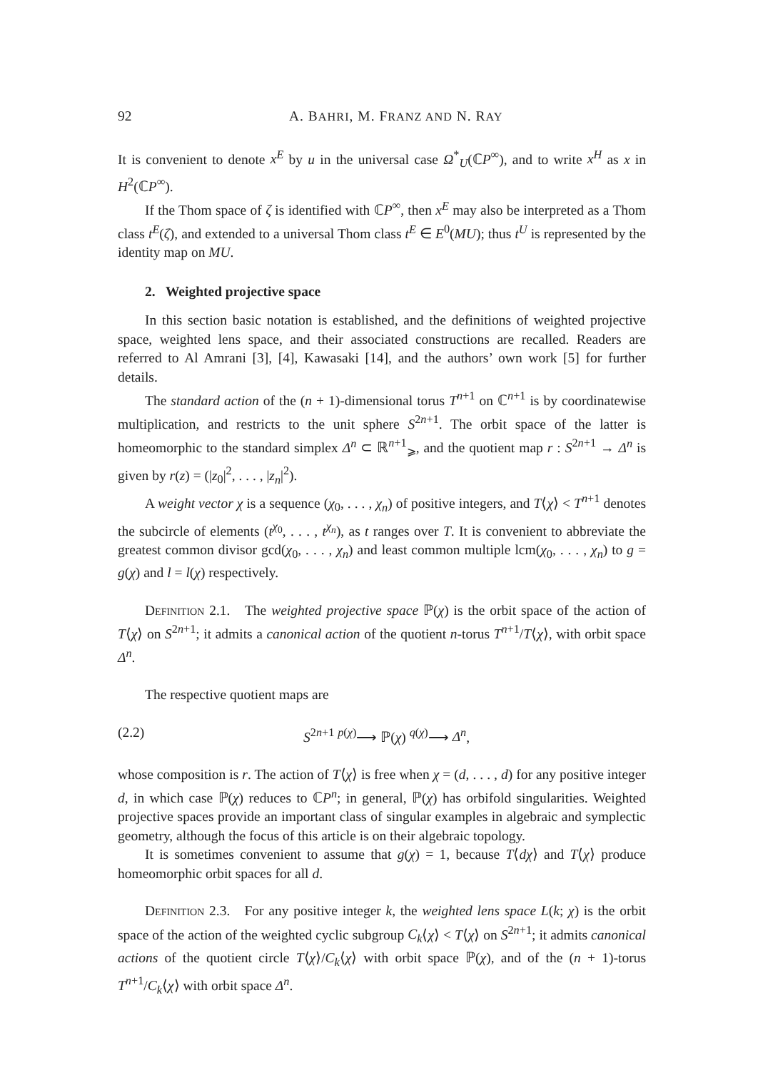92 A. BAHRI, M. FRANZ AND N. RAY
It is convenient to denote x<sup>E</sup> by u in the universal case Ω<sup>*</sup><sub>U</sub>(ℂP<sup>∞</sup>), and to write x<sup>H</sup> as x in H<sup>2</sup>(ℂP<sup>∞</sup>).
If the Thom space of ζ is identified with ℂP<sup>∞</sup>, then x<sup>E</sup> may also be interpreted as a Thom class t<sup>E</sup>(ζ), and extended to a universal Thom class t<sup>E</sup> ∈ E<sup>0</sup>(MU); thus t<sup>U</sup> is represented by the identity map on MU.
2. Weighted projective space
In this section basic notation is established, and the definitions of weighted projective space, weighted lens space, and their associated constructions are recalled. Readers are referred to Al Amrani [3], [4], Kawasaki [14], and the authors’ own work [5] for further details.
The standard action of the (n + 1)-dimensional torus T<sup>n+1</sup> on ℂ<sup>n+1</sup> is by coordinatewise multiplication, and restricts to the unit sphere S<sup>2n+1</sup>. The orbit space of the latter is homeomorphic to the standard simplex Δ<sup>n</sup> ⊂ ℝ<sup>n+1</sup><sub>⩾</sub>, and the quotient map r : S<sup>2n+1</sup> → Δ<sup>n</sup> is given by r(z) = (|z<sub>0</sub>|<sup>2</sup>, . . . , |z<sub>n</sub>|<sup>2</sup>).
A weight vector χ is a sequence (χ<sub>0</sub>, . . . , χ<sub>n</sub>) of positive integers, and T⟨χ⟩ < T<sup>n+1</sup> denotes the subcircle of elements (t<sup>χ<sub>0</sub></sup>, . . . , t<sup>χ<sub>n</sub></sup>), as t ranges over T. It is convenient to abbreviate the greatest common divisor gcd(χ<sub>0</sub>, . . . , χ<sub>n</sub>) and least common multiple lcm(χ<sub>0</sub>, . . . , χ<sub>n</sub>) to g = g(χ) and l = l(χ) respectively.
Definition 2.1. The weighted projective space ℙ(χ) is the orbit space of the action of T⟨χ⟩ on S<sup>2n+1</sup>; it admits a canonical action of the quotient n-torus T<sup>n+1</sup>/T⟨χ⟩, with orbit space Δ<sup>n</sup>.
The respective quotient maps are
(2.2) S<sup>2n+1</sup> <sup>p(χ)</sup>⟶ ℙ(χ) <sup>q(χ)</sup>⟶ Δ<sup>n</sup>,
whose composition is r. The action of T⟨χ⟩ is free when χ = (d, . . . , d) for any positive integer d, in which case ℙ(χ) reduces to ℂP<sup>n</sup>; in general, ℙ(χ) has orbifold singularities. Weighted projective spaces provide an important class of singular examples in algebraic and symplectic geometry, although the focus of this article is on their algebraic topology.
It is sometimes convenient to assume that g(χ) = 1, because T⟨dχ⟩ and T⟨χ⟩ produce homeomorphic orbit spaces for all d.
Definition 2.3. For any positive integer k, the weighted lens space L(k; χ) is the orbit space of the action of the weighted cyclic subgroup C<sub>k</sub>⟨χ⟩ < T⟨χ⟩ on S<sup>2n+1</sup>; it admits canonical actions of the quotient circle T⟨χ⟩/C<sub>k</sub>⟨χ⟩ with orbit space ℙ(χ), and of the (n + 1)-torus T<sup>n+1</sup>/C<sub>k</sub>⟨χ⟩ with orbit space Δ<sup>n</sup>.